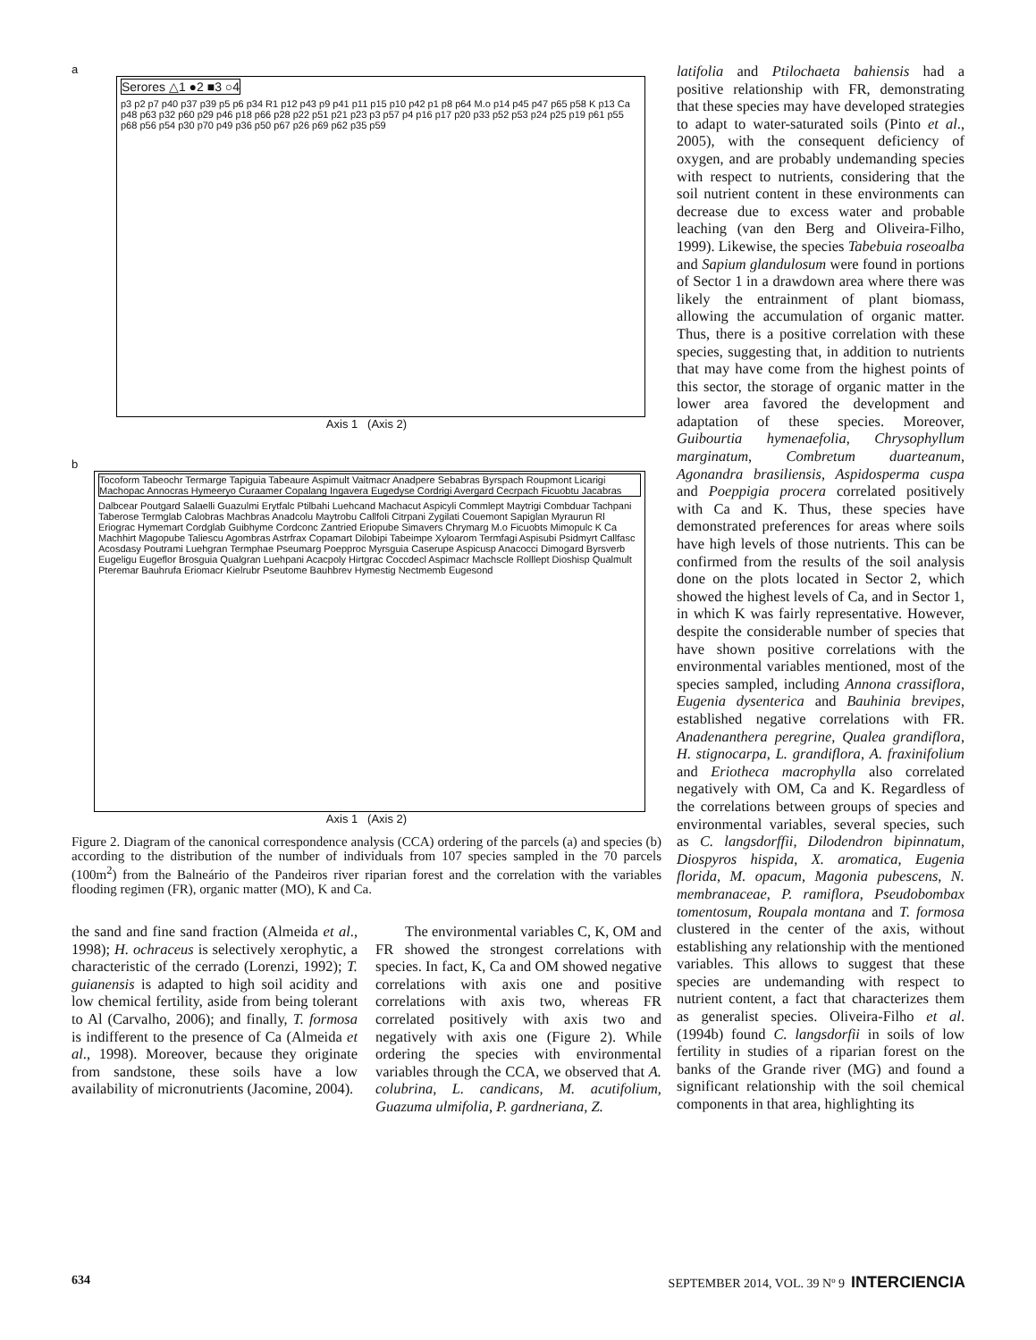a
Serores △1 ●2 ■3 ○4 p3 p2 p7 p40 p37 p39 p5 p6 p34 R1 p12 p43 p9 p41 p11 p15 p10 p42 p1 p8 p64 M.o p14 p45 p47 p65 p58 K p13 Ca p48 p63 p32 p60 p29 p46 p18 p66 p28 p22 p51 p21 p23 p3 p57 p4 p16 p17 p20 p33 p52 p53 p24 p25 p19 p61 p55 p68 p56 p54 p30 p70 p49 p36 p50 p67 p26 p69 p62 p35 p59
Axis 1 (Axis 2)
b
Tocoform Tabeochr Termarge Tapiguia Tabeaure Aspimult Vaitmacr Anadpere Sebabras Byrspach Roupmont Licarigi Machopac Annocras Hymeeryo Curaamer Copalang Ingavera Eugedyse Cordrigi Avergard Cecrpach Ficuobtu Jacabras Dalbcear Poutgard Salaelli Guazulmi Erytfalc Ptilbahi Luehcand Machacut Aspicyli Commlept Maytrigi Combduar Tachpani Taberose Termglab Calobras Machbras Anadcolu Maytrobu Callfoli Citrpani Zygilati Couemont Sapiglan Myraurun Rl Eriograc Hymemart Cordglab Guibhyme Cordconc Zantried Eriopube Simavers Chrymarg M.o Ficuobts Mimopulc K Ca Machhirt Magopube Taliescu Agombras Astrfrax Copamart Dilobipi Tabeimpe Xyloarom Termfagi Aspisubi Psidmyrt Callfasc Acosdasy Poutrami Luehgran Termphae Pseumarg Poepproc Myrsguia Caserupe Aspicusp Anacocci Dimogard Byrsverb Eugeligu Eugeflor Brosguia Qualgran Luehpani Acacpoly Hirtgrac Coccdecl Aspimacr Machscle Rolllept Dioshisp Qualmult Pteremar Bauhrufa Eriomacr Kielrubr Pseutome Bauhbrev Hymestig Nectmemb Eugesond
Axis 1 (Axis 2)
Figure 2. Diagram of the canonical correspondence analysis (CCA) ordering of the parcels (a) and species (b) according to the distribution of the number of individuals from 107 species sampled in the 70 parcels (100m<sup>2</sup>) from the Balneário of the Pandeiros river riparian forest and the correlation with the variables flooding regimen (FR), organic matter (MO), K and Ca.
the sand and fine sand fraction (Almeida et al., 1998); H. ochraceus is selectively xerophytic, a characteristic of the cerrado (Lorenzi, 1992); T. guianensis is adapted to high soil acidity and low chemical fertility, aside from being tolerant to Al (Carvalho, 2006); and finally, T. formosa is indifferent to the presence of Ca (Almeida et al., 1998). Moreover, because they originate from sandstone, these soils have a low availability of micronutrients (Jacomine, 2004).
The environmental variables C, K, OM and FR showed the strongest correlations with species. In fact, K, Ca and OM showed negative correlations with axis one and positive correlations with axis two, whereas FR correlated positively with axis two and negatively with axis one (Figure 2). While ordering the species with environmental variables through the CCA, we observed that A. colubrina, L. candicans, M. acutifolium, Guazuma ulmifolia, P. gardneriana, Z.
latifolia and Ptilochaeta bahiensis had a positive relationship with FR, demonstrating that these species may have developed strategies to adapt to water-saturated soils (Pinto et al., 2005), with the consequent deficiency of oxygen, and are probably undemanding species with respect to nutrients, considering that the soil nutrient content in these environments can decrease due to excess water and probable leaching (van den Berg and Oliveira-Filho, 1999). Likewise, the species Tabebuia roseoalba and Sapium glandulosum were found in portions of Sector 1 in a drawdown area where there was likely the entrainment of plant biomass, allowing the accumulation of organic matter. Thus, there is a positive correlation with these species, suggesting that, in addition to nutrients that may have come from the highest points of this sector, the storage of organic matter in the lower area favored the development and adaptation of these species. Moreover, Guibourtia hymenaefolia, Chrysophyllum marginatum, Combretum duarteanum, Agonandra brasiliensis, Aspidosperma cuspa and Poeppigia procera correlated positively with Ca and K. Thus, these species have demonstrated preferences for areas where soils have high levels of those nutrients. This can be confirmed from the results of the soil analysis done on the plots located in Sector 2, which showed the highest levels of Ca, and in Sector 1, in which K was fairly representative. However, despite the considerable number of species that have shown positive correlations with the environmental variables mentioned, most of the species sampled, including Annona crassiflora, Eugenia dysenterica and Bauhinia brevipes, established negative correlations with FR. Anadenanthera peregrine, Qualea grandiflora, H. stignocarpa, L. grandiflora, A. fraxinifolium and Eriotheca macrophylla also correlated negatively with OM, Ca and K. Regardless of the correlations between groups of species and environmental variables, several species, such as C. langsdorffii, Dilodendron bipinnatum, Diospyros hispida, X. aromatica, Eugenia florida, M. opacum, Magonia pubescens, N. membranaceae, P. ramiflora, Pseudobombax tomentosum, Roupala montana and T. formosa clustered in the center of the axis, without establishing any relationship with the mentioned variables. This allows to suggest that these species are undemanding with respect to nutrient content, a fact that characterizes them as generalist species. Oliveira-Filho et al. (1994b) found C. langsdorfii in soils of low fertility in studies of a riparian forest on the banks of the Grande river (MG) and found a significant relationship with the soil chemical components in that area, highlighting its
634 SEPTEMBER 2014, VOL. 39 Nº 9 INTERCIENCIA